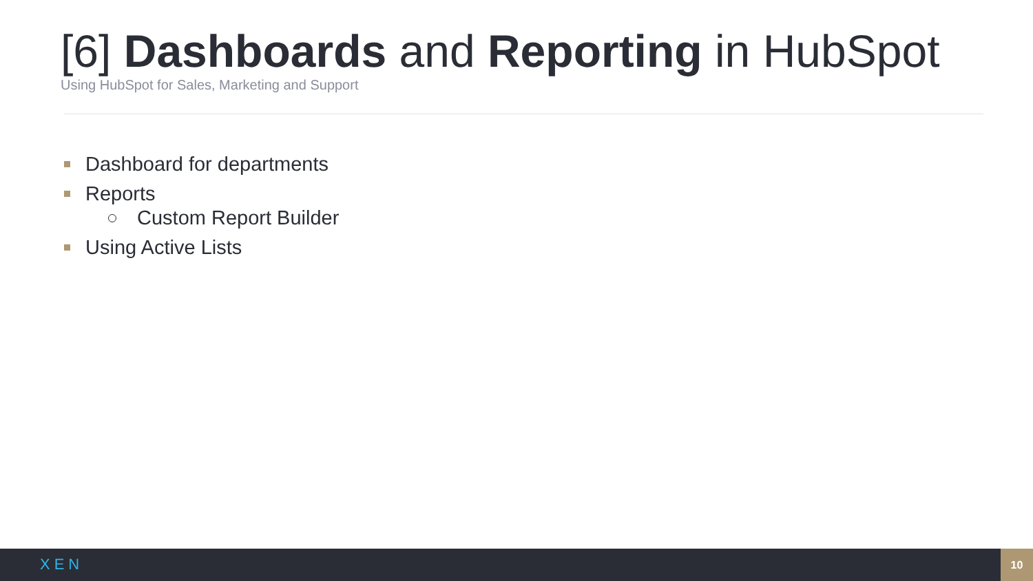[6] Dashboards and Reporting in HubSpot
Using HubSpot for Sales, Marketing and Support
Dashboard for departments
Reports
Custom Report Builder
Using Active Lists
XEN
10